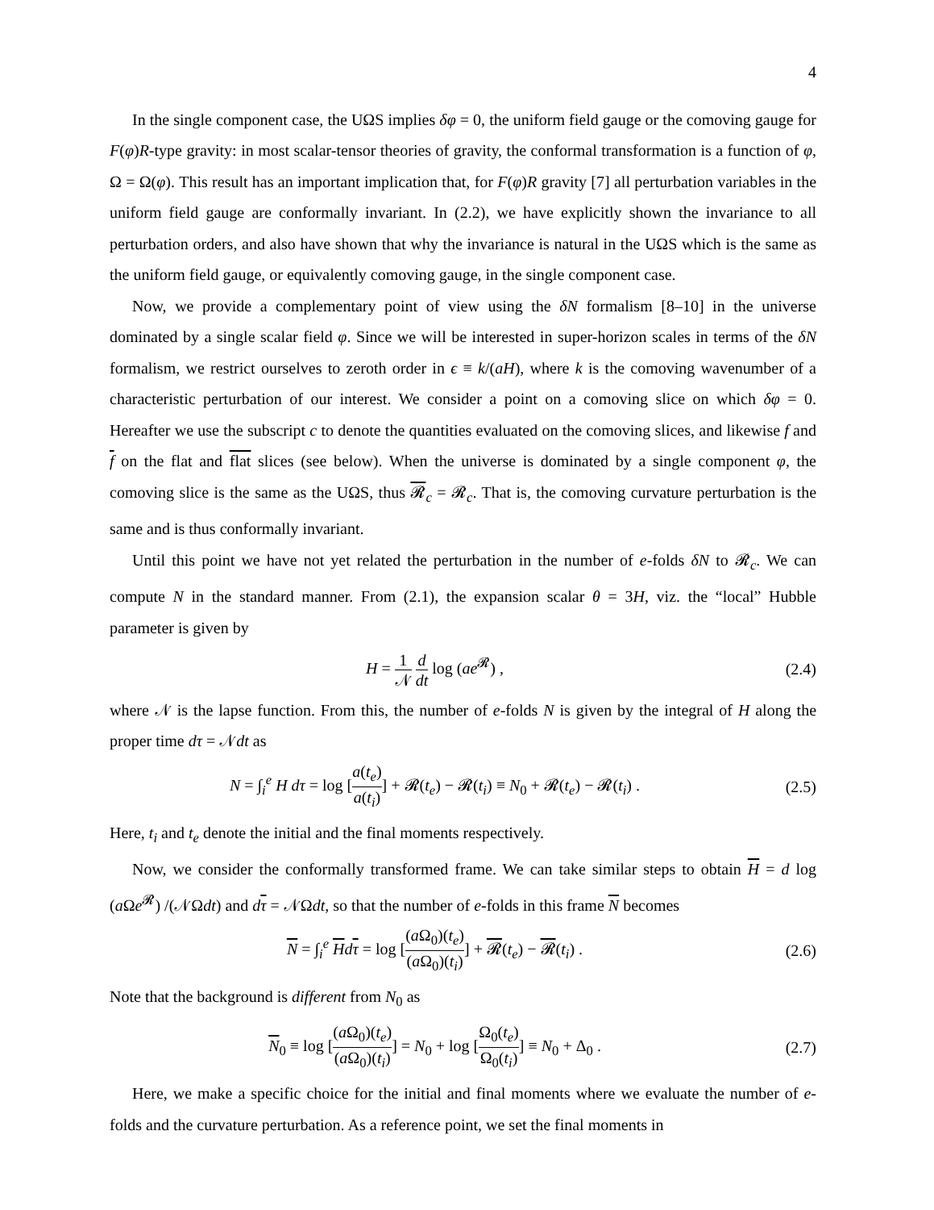4
In the single component case, the UΩS implies δφ = 0, the uniform field gauge or the comoving gauge for F(φ)R-type gravity: in most scalar-tensor theories of gravity, the conformal transformation is a function of φ, Ω = Ω(φ). This result has an important implication that, for F(φ)R gravity [7] all perturbation variables in the uniform field gauge are conformally invariant. In (2.2), we have explicitly shown the invariance to all perturbation orders, and also have shown that why the invariance is natural in the UΩS which is the same as the uniform field gauge, or equivalently comoving gauge, in the single component case.
Now, we provide a complementary point of view using the δN formalism [8–10] in the universe dominated by a single scalar field φ. Since we will be interested in super-horizon scales in terms of the δN formalism, we restrict ourselves to zeroth order in ϵ ≡ k/(aH), where k is the comoving wavenumber of a characteristic perturbation of our interest. We consider a point on a comoving slice on which δφ = 0. Hereafter we use the subscript c to denote the quantities evaluated on the comoving slices, and likewise f and f on the flat and flat slices (see below). When the universe is dominated by a single component φ, the comoving slice is the same as the UΩS, thus 𝓡<sub>c</sub> = 𝓡<sub>c</sub>. That is, the comoving curvature perturbation is the same and is thus conformally invariant.
Until this point we have not yet related the perturbation in the number of e-folds δN to 𝓡<sub>c</sub>. We can compute N in the standard manner. From (2.1), the expansion scalar θ = 3H, viz. the “local” Hubble parameter is given by
H = 1 𝒩 d dt log (ae<sup>𝓡</sup>) , (2.4)
where 𝒩 is the lapse function. From this, the number of e-folds N is given by the integral of H along the proper time dτ = 𝒩dt as
N = ∫<sub>i</sub><sup>e</sup> H dτ = log [a(t<sub>e</sub>) a(t<sub>i</sub>)] + 𝓡(t<sub>e</sub>) − 𝓡(t<sub>i</sub>) ≡ N<sub>0</sub> + 𝓡(t<sub>e</sub>) − 𝓡(t<sub>i</sub>) .
(2.5)
Here, t<sub>i</sub> and t<sub>e</sub> denote the initial and the final moments respectively.
Now, we consider the conformally transformed frame. We can take similar steps to obtain H = d log (a Ωe<sup>𝓡</sup>) /(𝒩Ωdt) and dτ = 𝒩Ωdt, so that the number of e-folds in this frame N becomes
N = ∫<sub>i</sub><sup>e</sup> Hdτ = log [(a Ω<sub>0</sub>)(t<sub>e</sub>) (a Ω<sub>0</sub>)(t<sub>i</sub>)] + 𝓡(t<sub>e</sub>) − 𝓡(t<sub>i</sub>) .
(2.6)
Note that the background is different from N<sub>0</sub> as
N<sub>0</sub> ≡ log [(a Ω<sub>0</sub>)(t<sub>e</sub>) (a Ω<sub>0</sub>)(t<sub>i</sub>)] = N<sub>0</sub> + log [Ω<sub>0</sub>(t<sub>e</sub>) Ω<sub>0</sub>(t<sub>i</sub>)] ≡ N<sub>0</sub> + Δ<sub>0</sub> .
(2.7)
Here, we make a specific choice for the initial and final moments where we evaluate the number of e-folds and the curvature perturbation. As a reference point, we set the final moments in